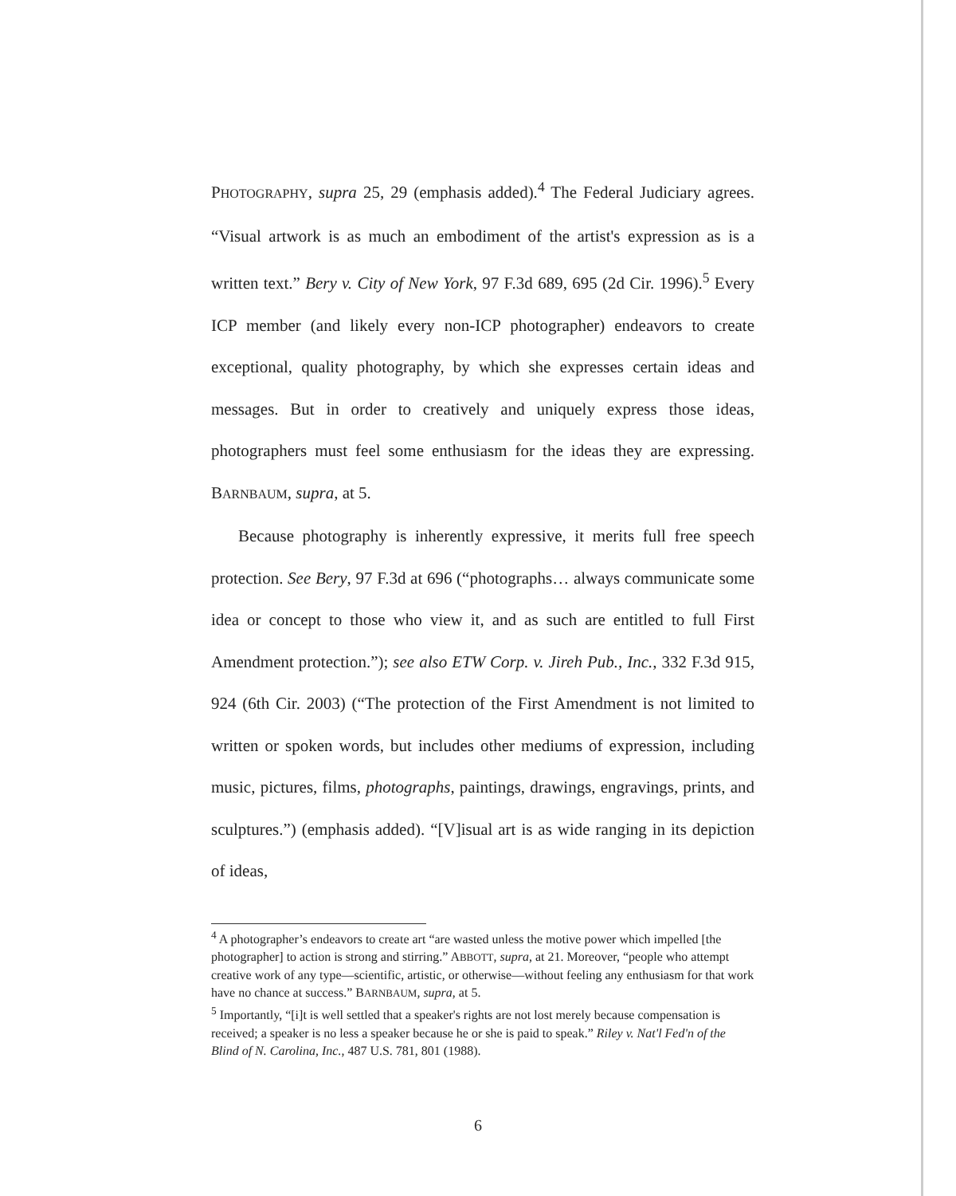PHOTOGRAPHY, supra 25, 29 (emphasis added).<sup>4</sup> The Federal Judiciary agrees. “Visual artwork is as much an embodiment of the artist's expression as is a written text.” Bery v. City of New York, 97 F.3d 689, 695 (2d Cir. 1996).<sup>5</sup> Every ICP member (and likely every non-ICP photographer) endeavors to create exceptional, quality photography, by which she expresses certain ideas and messages. But in order to creatively and uniquely express those ideas, photographers must feel some enthusiasm for the ideas they are expressing. BARNBAUM, supra, at 5.
Because photography is inherently expressive, it merits full free speech protection. See Bery, 97 F.3d at 696 (“photographs… always communicate some idea or concept to those who view it, and as such are entitled to full First Amendment protection.”); see also ETW Corp. v. Jireh Pub., Inc., 332 F.3d 915, 924 (6th Cir. 2003) (“The protection of the First Amendment is not limited to written or spoken words, but includes other mediums of expression, including music, pictures, films, photographs, paintings, drawings, engravings, prints, and sculptures.”) (emphasis added). “[V]isual art is as wide ranging in its depiction of ideas,
<sup>4</sup> A photographer’s endeavors to create art “are wasted unless the motive power which impelled [the photographer] to action is strong and stirring.” ABBOTT, supra, at 21. Moreover, “people who attempt creative work of any type—scientific, artistic, or otherwise—without feeling any enthusiasm for that work have no chance at success.” BARNBAUM, supra, at 5.
<sup>5</sup> Importantly, “[i]t is well settled that a speaker's rights are not lost merely because compensation is received; a speaker is no less a speaker because he or she is paid to speak.” Riley v. Nat'l Fed'n of the Blind of N. Carolina, Inc., 487 U.S. 781, 801 (1988).
6